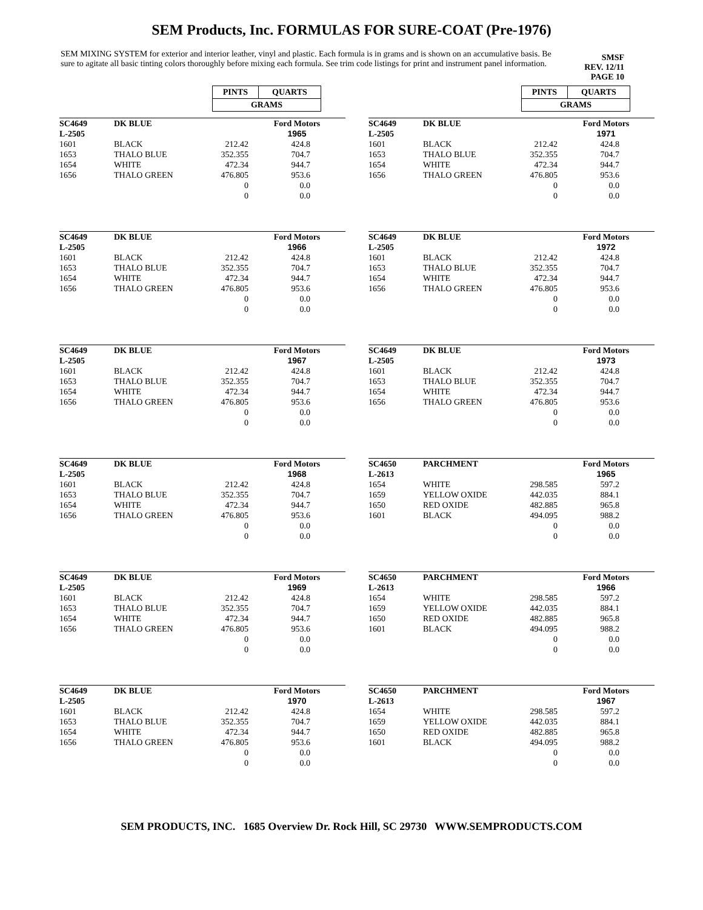SEM Products, Inc. FORMULAS FOR SURE-COAT (Pre-1976)
SEM MIXING SYSTEM for exterior and interior leather, vinyl and plastic. Each formula is in grams and is shown on an accumulative basis. Be sure to agitate all basic tinting colors thoroughly before mixing each formula. See trim code listings for print and instrument panel information.
SMSF
REV. 12/11
PAGE 10
| PINTS | QUARTS |
| GRAMS | |
| SC4649 L-2505 | DK BLUE | | Ford Motors 1965 |
| 1601 1653 1654 1656 | BLACK THALO BLUE WHITE THALO GREEN | 212.42 352.355 472.34 476.805 0 0 | 424.8 704.7 944.7 953.6 0.0 0.0 |
| SC4649 L-2505 | DK BLUE | | Ford Motors 1966 |
| 1601 1653 1654 1656 | BLACK THALO BLUE WHITE THALO GREEN | 212.42 352.355 472.34 476.805 0 0 | 424.8 704.7 944.7 953.6 0.0 0.0 |
| SC4649 L-2505 | DK BLUE | | Ford Motors 1967 |
| 1601 1653 1654 1656 | BLACK THALO BLUE WHITE THALO GREEN | 212.42 352.355 472.34 476.805 0 0 | 424.8 704.7 944.7 953.6 0.0 0.0 |
| SC4649 L-2505 | DK BLUE | | Ford Motors 1968 |
| 1601 1653 1654 1656 | BLACK THALO BLUE WHITE THALO GREEN | 212.42 352.355 472.34 476.805 0 0 | 424.8 704.7 944.7 953.6 0.0 0.0 |
| SC4649 L-2505 | DK BLUE | | Ford Motors 1969 |
| 1601 1653 1654 1656 | BLACK THALO BLUE WHITE THALO GREEN | 212.42 352.355 472.34 476.805 0 0 | 424.8 704.7 944.7 953.6 0.0 0.0 |
| SC4649 L-2505 | DK BLUE | | Ford Motors 1970 |
| 1601 1653 1654 1656 | BLACK THALO BLUE WHITE THALO GREEN | 212.42 352.355 472.34 476.805 0 0 | 424.8 704.7 944.7 953.6 0.0 0.0 |
| PINTS | QUARTS |
| GRAMS | |
| SC4649 L-2505 | DK BLUE | | Ford Motors 1971 |
| 1601 1653 1654 1656 | BLACK THALO BLUE WHITE THALO GREEN | 212.42 352.355 472.34 476.805 0 0 | 424.8 704.7 944.7 953.6 0.0 0.0 |
| SC4649 L-2505 | DK BLUE | | Ford Motors 1972 |
| 1601 1653 1654 1656 | BLACK THALO BLUE WHITE THALO GREEN | 212.42 352.355 472.34 476.805 0 0 | 424.8 704.7 944.7 953.6 0.0 0.0 |
| SC4649 L-2505 | DK BLUE | | Ford Motors 1973 |
| 1601 1653 1654 1656 | BLACK THALO BLUE WHITE THALO GREEN | 212.42 352.355 472.34 476.805 0 0 | 424.8 704.7 944.7 953.6 0.0 0.0 |
| SC4650 L-2613 | PARCHMENT | | Ford Motors 1965 |
| 1654 1659 1650 1601 | WHITE YELLOW OXIDE RED OXIDE BLACK | 298.585 442.035 482.885 494.095 0 0 | 597.2 884.1 965.8 988.2 0.0 0.0 |
| SC4650 L-2613 | PARCHMENT | | Ford Motors 1966 |
| 1654 1659 1650 1601 | WHITE YELLOW OXIDE RED OXIDE BLACK | 298.585 442.035 482.885 494.095 0 0 | 597.2 884.1 965.8 988.2 0.0 0.0 |
| SC4650 L-2613 | PARCHMENT | | Ford Motors 1967 |
| 1654 1659 1650 1601 | WHITE YELLOW OXIDE RED OXIDE BLACK | 298.585 442.035 482.885 494.095 0 0 | 597.2 884.1 965.8 988.2 0.0 0.0 |
SEM PRODUCTS, INC. 1685 Overview Dr. Rock Hill, SC 29730 WWW.SEMPRODUCTS.COM